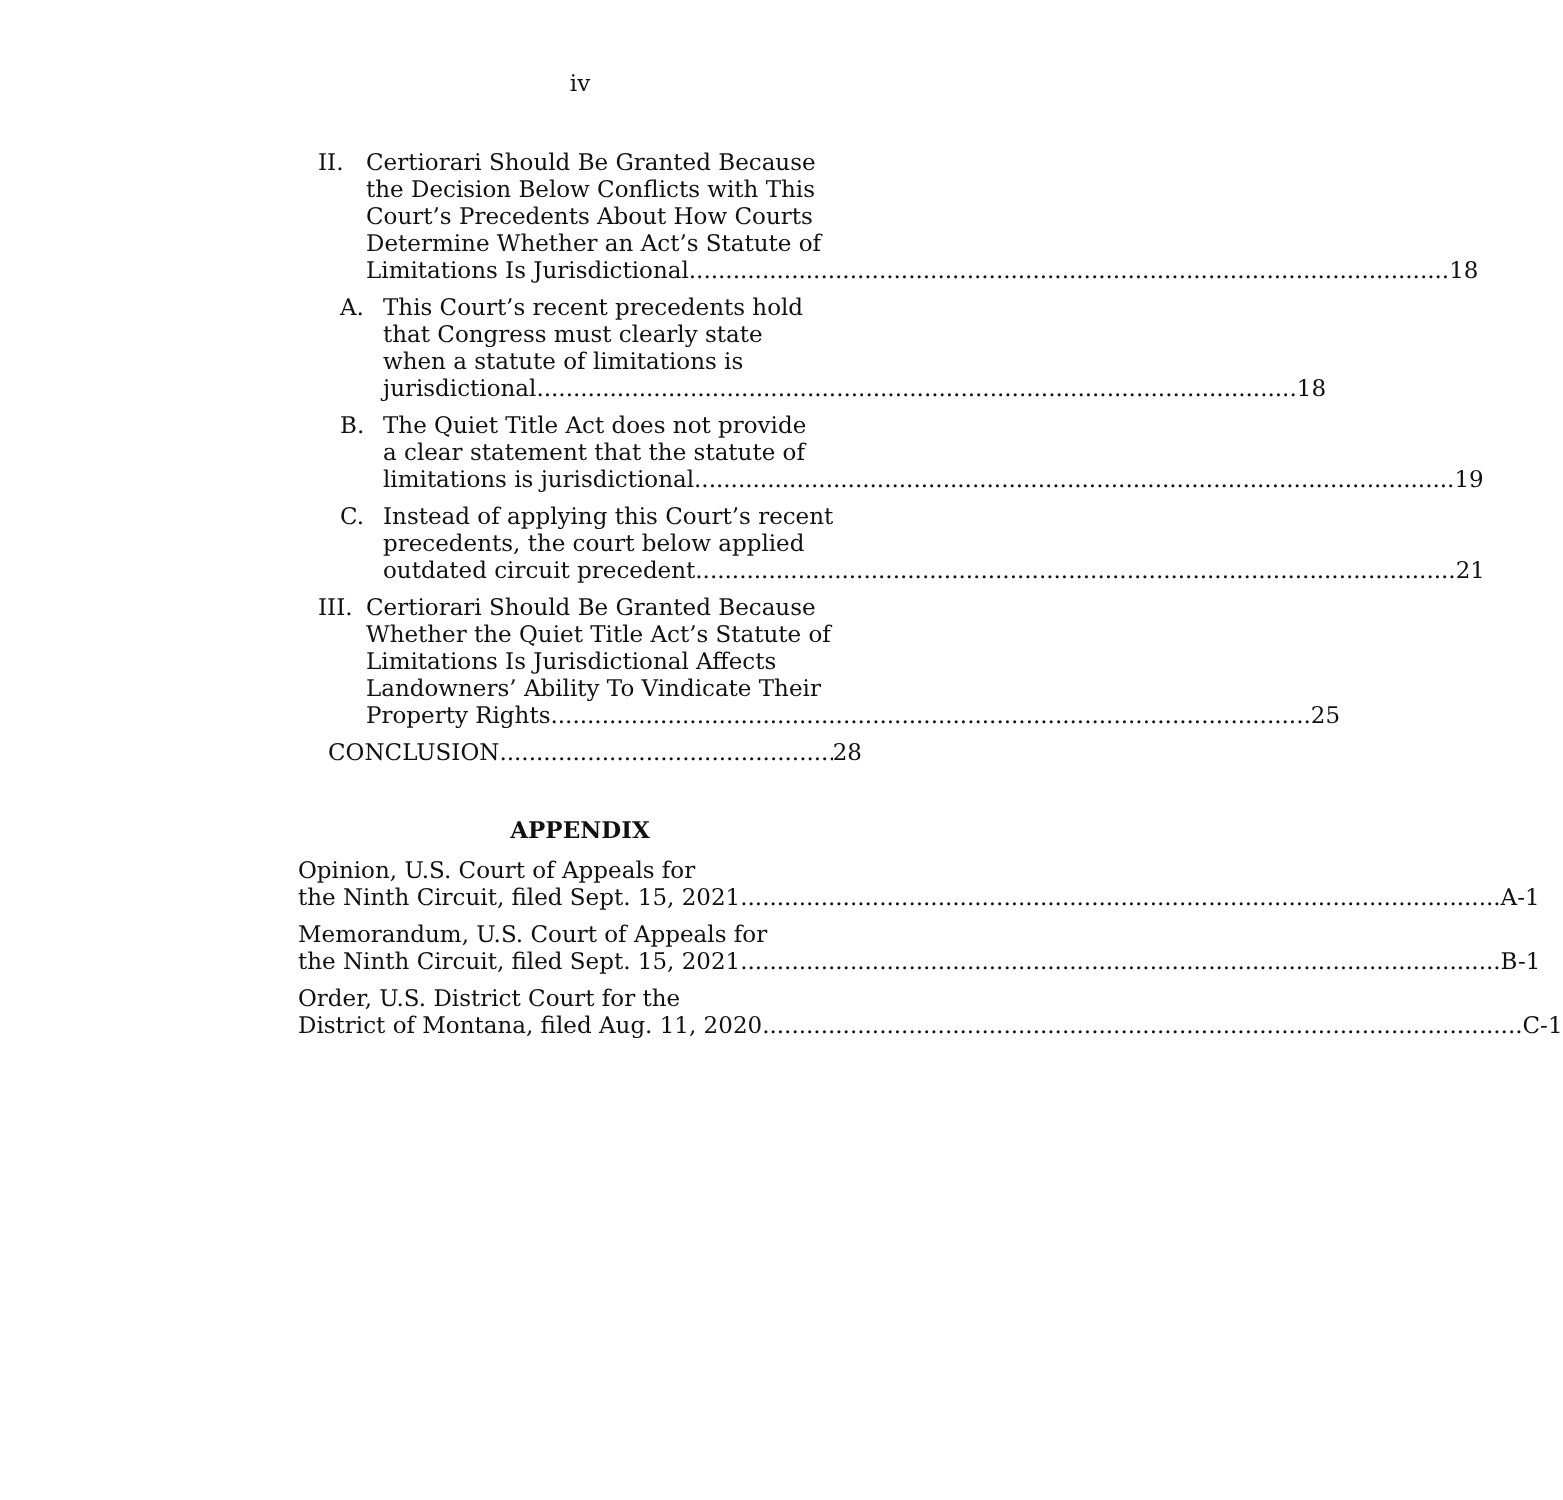iv
II. Certiorari Should Be Granted Because
the Decision Below Conflicts with This
Court’s Precedents About How Courts
Determine Whether an Act’s Statute of
Limitations Is Jurisdictional 18
A. This Court’s recent precedents hold
that Congress must clearly state
when a statute of limitations is
jurisdictional 18
B. The Quiet Title Act does not provide
a clear statement that the statute of
limitations is jurisdictional 19
C. Instead of applying this Court’s recent
precedents, the court below applied
outdated circuit precedent 21
III.
Certiorari Should Be Granted Because
Whether the Quiet Title Act’s Statute of
Limitations Is Jurisdictional Affects
Landowners’ Ability To Vindicate Their
Property Rights 25
CONCLUSION 28
APPENDIX
Opinion, U.S. Court of Appeals for
the Ninth Circuit, filed Sept. 15, 2021 A-1
Memorandum, U.S. Court of Appeals for
the Ninth Circuit, filed Sept. 15, 2021 B-1
Order, U.S. District Court for the
District of Montana, filed Aug. 11, 2020 C-1